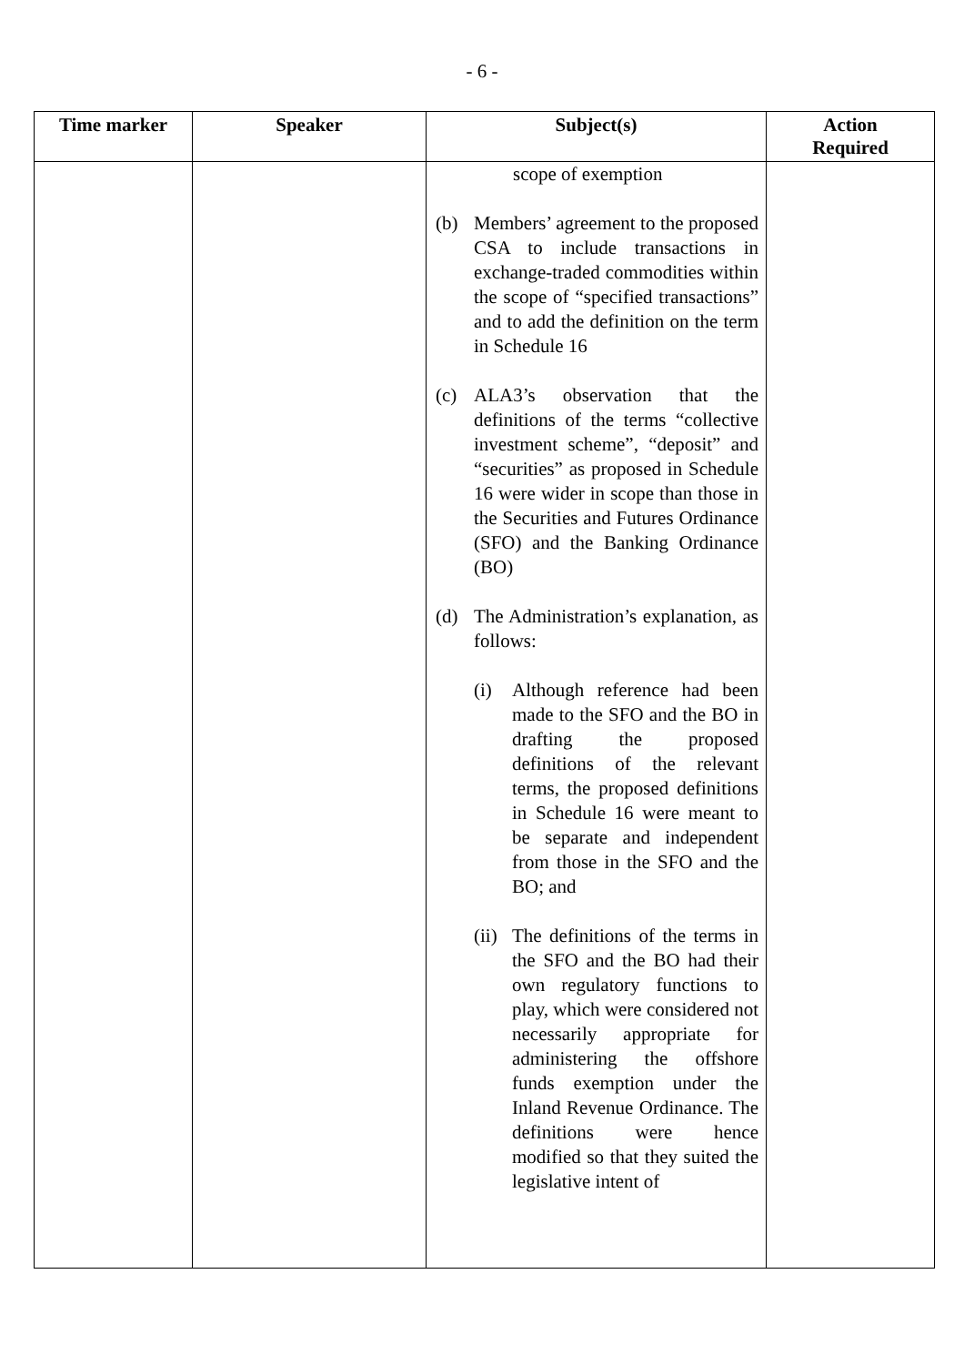- 6 -
| Time marker | Speaker | Subject(s) | Action Required |
| --- | --- | --- | --- |
| | | scope of exemption (b) Members’ agreement to the proposed CSA to include transactions in exchange-traded commodities within the scope of “specified transactions” and to add the definition on the term in Schedule 16 (c) ALA3’s observation that the definitions of the terms “collective investment scheme”, “deposit” and “securities” as proposed in Schedule 16 were wider in scope than those in the Securities and Futures Ordinance (SFO) and the Banking Ordinance (BO) (d) The Administration’s explanation, as follows: (i) Although reference had been made to the SFO and the BO in drafting the proposed definitions of the relevant terms, the proposed definitions in Schedule 16 were meant to be separate and independent from those in the SFO and the BO; and (ii) The definitions of the terms in the SFO and the BO had their own regulatory functions to play, which were considered not necessarily appropriate for administering the offshore funds exemption under the Inland Revenue Ordinance. The definitions were hence modified so that they suited the legislative intent of | |